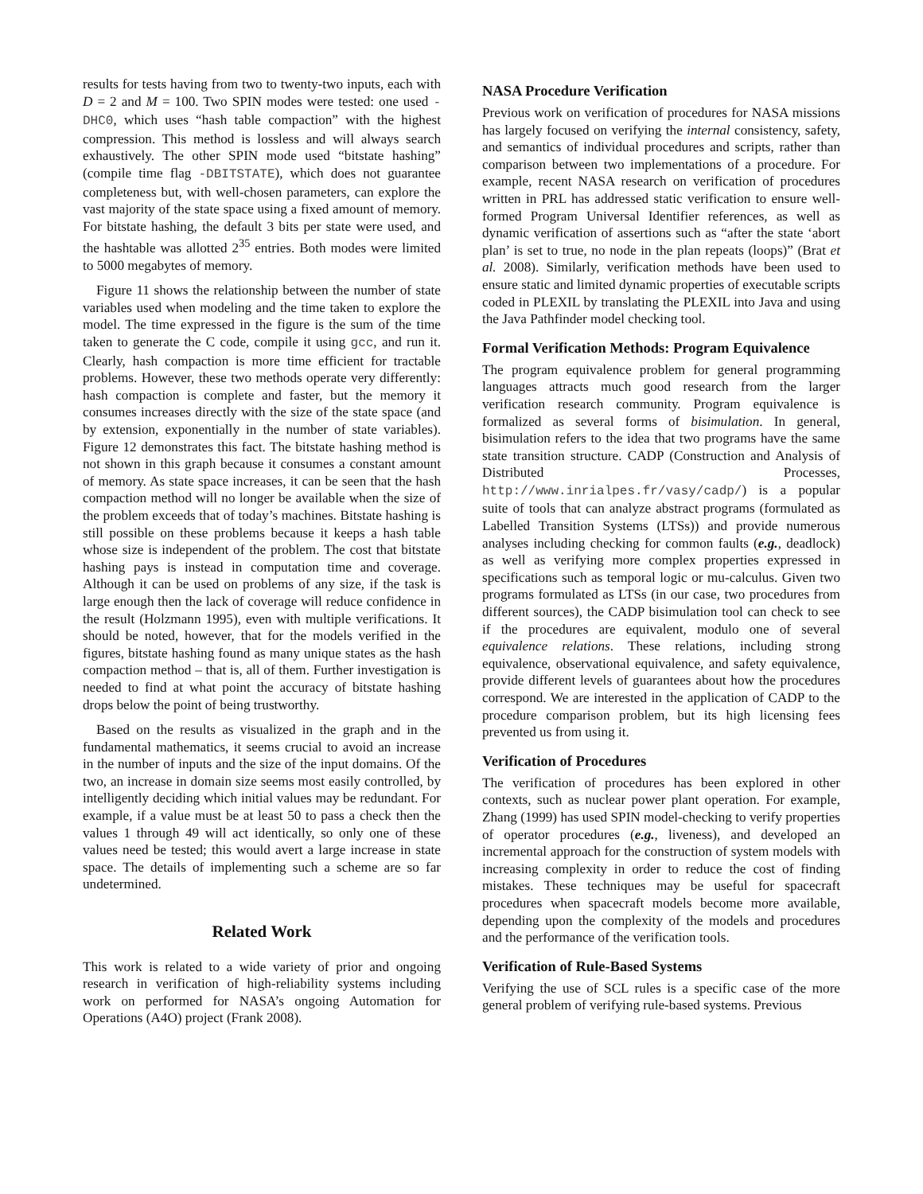results for tests having from two to twenty-two inputs, each with D = 2 and M = 100. Two SPIN modes were tested: one used -DHC0, which uses “hash table compaction” with the highest compression. This method is lossless and will always search exhaustively. The other SPIN mode used “bitstate hashing” (compile time flag -DBITSTATE), which does not guarantee completeness but, with well-chosen parameters, can explore the vast majority of the state space using a fixed amount of memory. For bitstate hashing, the default 3 bits per state were used, and the hashtable was allotted 2<sup>35</sup> entries. Both modes were limited to 5000 megabytes of memory.
Figure 11 shows the relationship between the number of state variables used when modeling and the time taken to explore the model. The time expressed in the figure is the sum of the time taken to generate the C code, compile it using gcc, and run it. Clearly, hash compaction is more time efficient for tractable problems. However, these two methods operate very differently: hash compaction is complete and faster, but the memory it consumes increases directly with the size of the state space (and by extension, exponentially in the number of state variables). Figure 12 demonstrates this fact. The bitstate hashing method is not shown in this graph because it consumes a constant amount of memory. As state space increases, it can be seen that the hash compaction method will no longer be available when the size of the problem exceeds that of today’s machines. Bitstate hashing is still possible on these problems because it keeps a hash table whose size is independent of the problem. The cost that bitstate hashing pays is instead in computation time and coverage. Although it can be used on problems of any size, if the task is large enough then the lack of coverage will reduce confidence in the result (Holzmann 1995), even with multiple verifications. It should be noted, however, that for the models verified in the figures, bitstate hashing found as many unique states as the hash compaction method – that is, all of them. Further investigation is needed to find at what point the accuracy of bitstate hashing drops below the point of being trustworthy.
Based on the results as visualized in the graph and in the fundamental mathematics, it seems crucial to avoid an increase in the number of inputs and the size of the input domains. Of the two, an increase in domain size seems most easily controlled, by intelligently deciding which initial values may be redundant. For example, if a value must be at least 50 to pass a check then the values 1 through 49 will act identically, so only one of these values need be tested; this would avert a large increase in state space. The details of implementing such a scheme are so far undetermined.
Related Work
This work is related to a wide variety of prior and ongoing research in verification of high-reliability systems including work on performed for NASA’s ongoing Automation for Operations (A4O) project (Frank 2008).
NASA Procedure Verification
Previous work on verification of procedures for NASA missions has largely focused on verifying the internal consistency, safety, and semantics of individual procedures and scripts, rather than comparison between two implementations of a procedure. For example, recent NASA research on verification of procedures written in PRL has addressed static verification to ensure well-formed Program Universal Identifier references, as well as dynamic verification of assertions such as “after the state ‘abort plan’ is set to true, no node in the plan repeats (loops)” (Brat et al. 2008). Similarly, verification methods have been used to ensure static and limited dynamic properties of executable scripts coded in PLEXIL by translating the PLEXIL into Java and using the Java Pathfinder model checking tool.
Formal Verification Methods: Program Equivalence
The program equivalence problem for general programming languages attracts much good research from the larger verification research community. Program equivalence is formalized as several forms of bisimulation. In general, bisimulation refers to the idea that two programs have the same state transition structure. CADP (Construction and Analysis of Distributed Processes, http://www.inrialpes.fr/vasy/cadp/) is a popular suite of tools that can analyze abstract programs (formulated as Labelled Transition Systems (LTSs)) and provide numerous analyses including checking for common faults (e.g., deadlock) as well as verifying more complex properties expressed in specifications such as temporal logic or mu-calculus. Given two programs formulated as LTSs (in our case, two procedures from different sources), the CADP bisimulation tool can check to see if the procedures are equivalent, modulo one of several equivalence relations. These relations, including strong equivalence, observational equivalence, and safety equivalence, provide different levels of guarantees about how the procedures correspond. We are interested in the application of CADP to the procedure comparison problem, but its high licensing fees prevented us from using it.
Verification of Procedures
The verification of procedures has been explored in other contexts, such as nuclear power plant operation. For example, Zhang (1999) has used SPIN model-checking to verify properties of operator procedures (e.g., liveness), and developed an incremental approach for the construction of system models with increasing complexity in order to reduce the cost of finding mistakes. These techniques may be useful for spacecraft procedures when spacecraft models become more available, depending upon the complexity of the models and procedures and the performance of the verification tools.
Verification of Rule-Based Systems
Verifying the use of SCL rules is a specific case of the more general problem of verifying rule-based systems. Previous